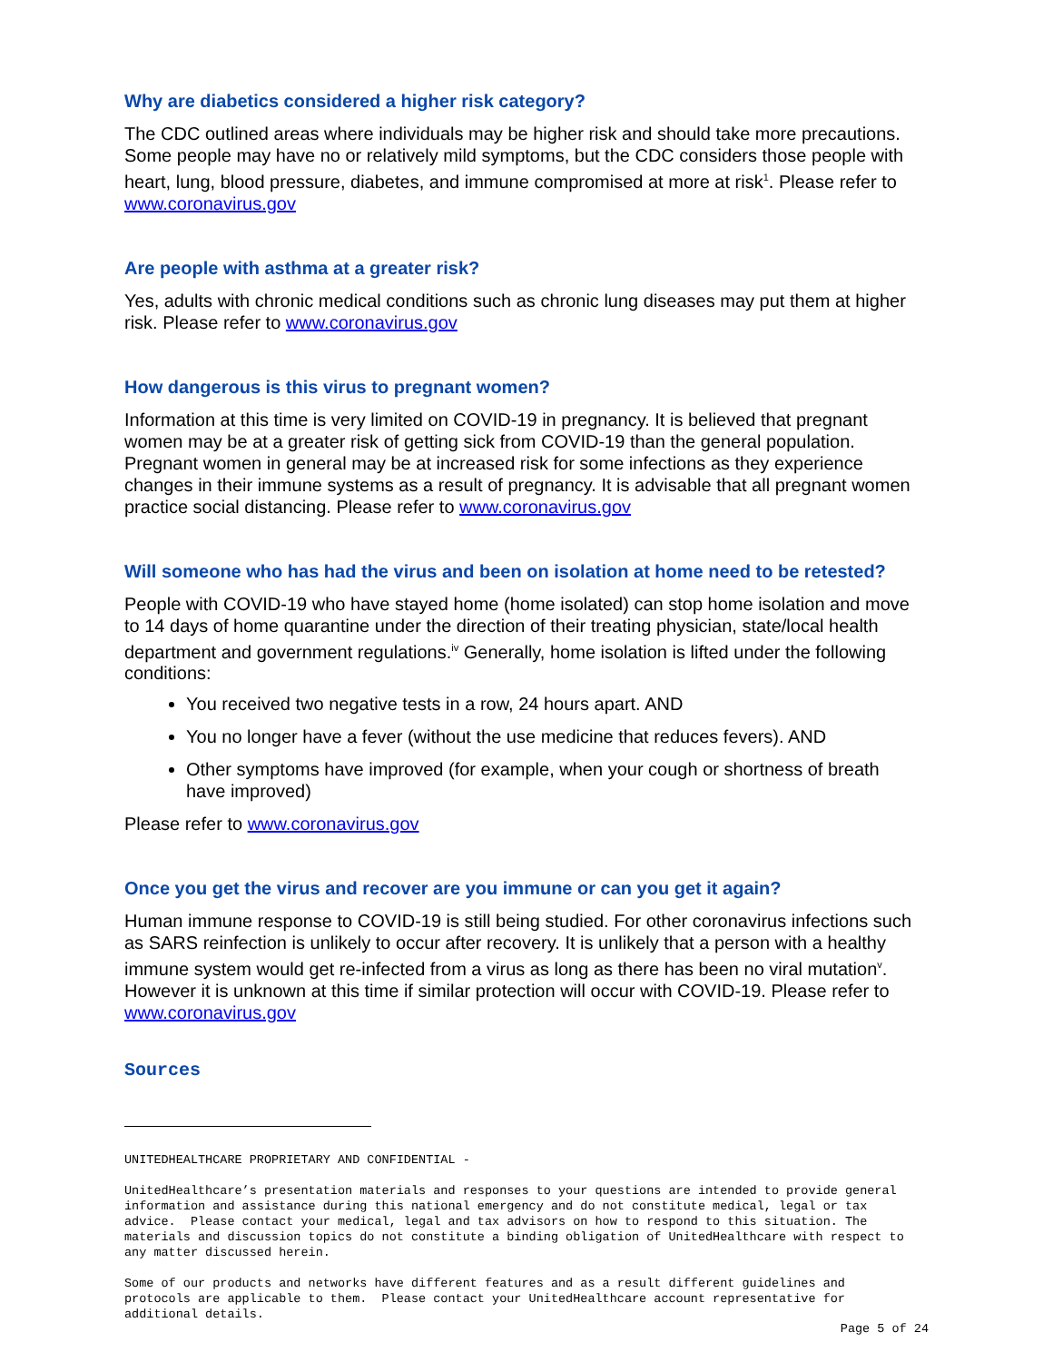Why are diabetics considered a higher risk category?
The CDC outlined areas where individuals may be higher risk and should take more precautions. Some people may have no or relatively mild symptoms, but the CDC considers those people with heart, lung, blood pressure, diabetes, and immune compromised at more at risk<sup>1</sup>. Please refer to www.coronavirus.gov
Are people with asthma at a greater risk?
Yes, adults with chronic medical conditions such as chronic lung diseases may put them at higher risk. Please refer to www.coronavirus.gov
How dangerous is this virus to pregnant women?
Information at this time is very limited on COVID-19 in pregnancy. It is believed that pregnant women may be at a greater risk of getting sick from COVID-19 than the general population. Pregnant women in general may be at increased risk for some infections as they experience changes in their immune systems as a result of pregnancy. It is advisable that all pregnant women practice social distancing. Please refer to www.coronavirus.gov
Will someone who has had the virus and been on isolation at home need to be retested?
People with COVID-19 who have stayed home (home isolated) can stop home isolation and move to 14 days of home quarantine under the direction of their treating physician, state/local health department and government regulations.<sup>iv</sup> Generally, home isolation is lifted under the following conditions:
You received two negative tests in a row, 24 hours apart. AND
You no longer have a fever (without the use medicine that reduces fevers). AND
Other symptoms have improved (for example, when your cough or shortness of breath have improved)
Please refer to www.coronavirus.gov
Once you get the virus and recover are you immune or can you get it again?
Human immune response to COVID-19 is still being studied. For other coronavirus infections such as SARS reinfection is unlikely to occur after recovery. It is unlikely that a person with a healthy immune system would get re-infected from a virus as long as there has been no viral mutation<sup>v</sup>. However it is unknown at this time if similar protection will occur with COVID-19. Please refer to www.coronavirus.gov
Sources
UNITEDHEALTHCARE PROPRIETARY AND CONFIDENTIAL -
UnitedHealthcare’s presentation materials and responses to your questions are intended to provide general information and assistance during this national emergency and do not constitute medical, legal or tax advice. Please contact your medical, legal and tax advisors on how to respond to this situation. The materials and discussion topics do not constitute a binding obligation of UnitedHealthcare with respect to any matter discussed herein.
Some of our products and networks have different features and as a result different guidelines and protocols are applicable to them. Please contact your UnitedHealthcare account representative for additional details.
Page 5 of 24